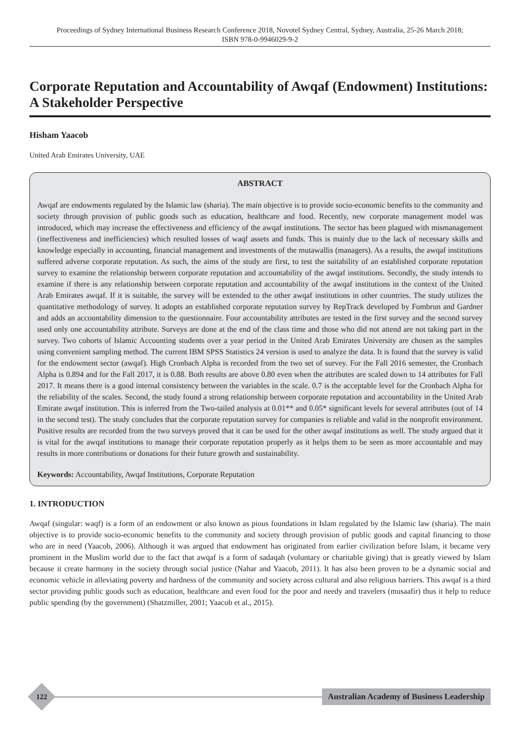Proceedings of Sydney International Business Research Conference 2018, Novotel Sydney Central, Sydney, Australia, 25-26 March 2018;
ISBN 978-0-9946029-9-2
Corporate Reputation and Accountability of Awqaf (Endowment) Institutions: A Stakeholder Perspective
Hisham Yaacob
United Arab Emirates University, UAE
ABSTRACT
Awqaf are endowments regulated by the Islamic law (sharia). The main objective is to provide socio-economic benefits to the community and society through provision of public goods such as education, healthcare and food. Recently, new corporate management model was introduced, which may increase the effectiveness and efficiency of the awqaf institutions. The sector has been plagued with mismanagement (ineffectiveness and inefficiencies) which resulted losses of waqf assets and funds. This is mainly due to the lack of necessary skills and knowledge especially in accounting, financial management and investments of the mutawallis (managers). As a results, the awqaf institutions suffered adverse corporate reputation. As such, the aims of the study are first, to test the suitability of an established corporate reputation survey to examine the relationship between corporate reputation and accountability of the awqaf institutions. Secondly, the study intends to examine if there is any relationship between corporate reputation and accountability of the awqaf institutions in the context of the United Arab Emirates awqaf. If it is suitable, the survey will be extended to the other awqaf institutions in other countries. The study utilizes the quantitative methodology of survey. It adopts an established corporate reputation survey by RepTrack developed by Fombrun and Gardner and adds an accountability dimension to the questionnaire. Four accountability attributes are tested in the first survey and the second survey used only one accountability attribute. Surveys are done at the end of the class time and those who did not attend are not taking part in the survey. Two cohorts of Islamic Accounting students over a year period in the United Arab Emirates University are chosen as the samples using convenient sampling method. The current IBM SPSS Statistics 24 version is used to analyze the data. It is found that the survey is valid for the endowment sector (awqaf). High Cronbach Alpha is recorded from the two set of survey. For the Fall 2016 semester, the Cronbach Alpha is 0.894 and for the Fall 2017, it is 0.88. Both results are above 0.80 even when the attributes are scaled down to 14 attributes for Fall 2017. It means there is a good internal consistency between the variables in the scale. 0.7 is the acceptable level for the Cronbach Alpha for the reliability of the scales. Second, the study found a strong relationship between corporate reputation and accountability in the United Arab Emirate awqaf institution. This is inferred from the Two-tailed analysis at 0.01** and 0.05* significant levels for several attributes (out of 14 in the second test). The study concludes that the corporate reputation survey for companies is reliable and valid in the nonprofit environment. Positive results are recorded from the two surveys proved that it can be used for the other awqaf institutions as well. The study argued that it is vital for the awqaf institutions to manage their corporate reputation properly as it helps them to be seen as more accountable and may results in more contributions or donations for their future growth and sustainability.
Keywords: Accountability, Awqaf Institutions, Corporate Reputation
1. INTRODUCTION
Awqaf (singular: waqf) is a form of an endowment or also known as pious foundations in Islam regulated by the Islamic law (sharia). The main objective is to provide socio-economic benefits to the community and society through provision of public goods and capital financing to those who are in need (Yaacob, 2006). Although it was argued that endowment has originated from earlier civilization before Islam, it became very prominent in the Muslim world due to the fact that awqaf is a form of sadaqah (voluntary or charitable giving) that is greatly viewed by Islam because it create harmony in the society through social justice (Nahar and Yaacob, 2011). It has also been proven to be a dynamic social and economic vehicle in alleviating poverty and hardness of the community and society across cultural and also religious barriers. This awqaf is a third sector providing public goods such as education, healthcare and even food for the poor and needy and travelers (musaafir) thus it help to reduce public spending (by the government) (Shatzmiller, 2001; Yaacob et al., 2015).
122
Australian Academy of Business Leadership